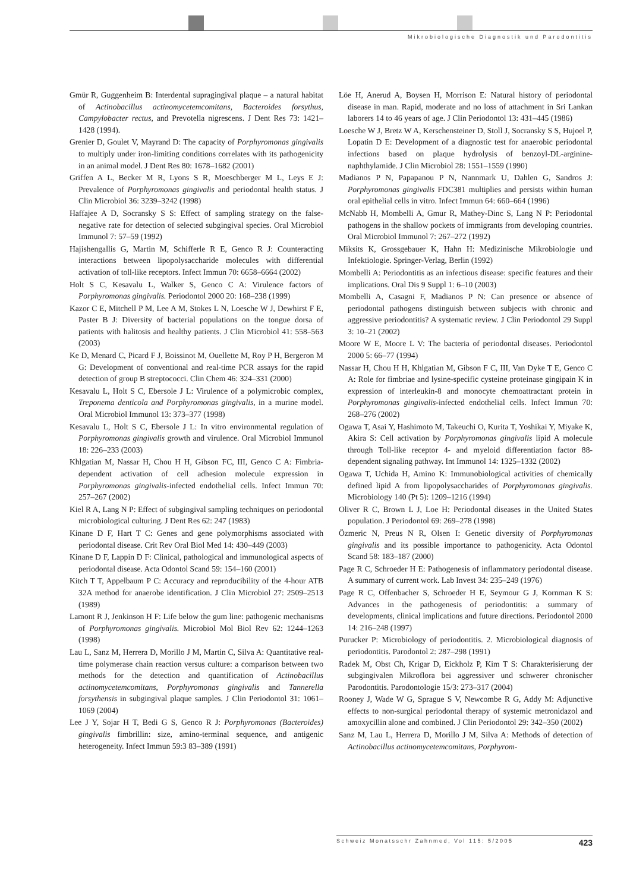Mikrobiologische Diagnostik und Parodontitis
Gmür R, Guggenheim B: Interdental supragingival plaque – a natural habitat of Actinobacillus actinomycetemcomitans, Bacteroides forsythus, Campylobacter rectus, and Prevotella nigrescens. J Dent Res 73: 1421–1428 (1994).
Grenier D, Goulet V, Mayrand D: The capacity of Porphyromonas gingivalis to multiply under iron-limiting conditions correlates with its pathogenicity in an animal model. J Dent Res 80: 1678–1682 (2001)
Griffen A L, Becker M R, Lyons S R, Moeschberger M L, Leys E J: Prevalence of Porphyromonas gingivalis and periodontal health status. J Clin Microbiol 36: 3239–3242 (1998)
Haffajee A D, Socransky S S: Effect of sampling strategy on the false-negative rate for detection of selected subgingival species. Oral Microbiol Immunol 7: 57–59 (1992)
Hajishengallis G, Martin M, Schifferle R E, Genco R J: Counteracting interactions between lipopolysaccharide molecules with differential activation of toll-like receptors. Infect Immun 70: 6658–6664 (2002)
Holt S C, Kesavalu L, Walker S, Genco C A: Virulence factors of Porphyromonas gingivalis. Periodontol 2000 20: 168–238 (1999)
Kazor C E, Mitchell P M, Lee A M, Stokes L N, Loesche W J, Dewhirst F E, Paster B J: Diversity of bacterial populations on the tongue dorsa of patients with halitosis and healthy patients. J Clin Microbiol 41: 558–563 (2003)
Ke D, Menard C, Picard F J, Boissinot M, Ouellette M, Roy P H, Bergeron M G: Development of conventional and real-time PCR assays for the rapid detection of group B streptococci. Clin Chem 46: 324–331 (2000)
Kesavalu L, Holt S C, Ebersole J L: Virulence of a polymicrobic complex, Treponema denticola and Porphyromonas gingivalis, in a murine model. Oral Microbiol Immunol 13: 373–377 (1998)
Kesavalu L, Holt S C, Ebersole J L: In vitro environmental regulation of Porphyromonas gingivalis growth and virulence. Oral Microbiol Immunol 18: 226–233 (2003)
Khlgatian M, Nassar H, Chou H H, Gibson FC, III, Genco C A: Fimbria-dependent activation of cell adhesion molecule expression in Porphyromonas gingivalis-infected endothelial cells. Infect Immun 70: 257–267 (2002)
Kiel R A, Lang N P: Effect of subgingival sampling techniques on periodontal microbiological culturing. J Dent Res 62: 247 (1983)
Kinane D F, Hart T C: Genes and gene polymorphisms associated with periodontal disease. Crit Rev Oral Biol Med 14: 430–449 (2003)
Kinane D F, Lappin D F: Clinical, pathological and immunological aspects of periodontal disease. Acta Odontol Scand 59: 154–160 (2001)
Kitch T T, Appelbaum P C: Accuracy and reproducibility of the 4-hour ATB 32A method for anaerobe identification. J Clin Microbiol 27: 2509–2513 (1989)
Lamont R J, Jenkinson H F: Life below the gum line: pathogenic mechanisms of Porphyromonas gingivalis. Microbiol Mol Biol Rev 62: 1244–1263 (1998)
Lau L, Sanz M, Herrera D, Morillo J M, Martin C, Silva A: Quantitative real-time polymerase chain reaction versus culture: a comparison between two methods for the detection and quantification of Actinobacillus actinomycetemcomitans, Porphyromonas gingivalis and Tannerella forsythensis in subgingival plaque samples. J Clin Periodontol 31: 1061–1069 (2004)
Lee J Y, Sojar H T, Bedi G S, Genco R J: Porphyromonas (Bacteroides) gingivalis fimbrillin: size, amino-terminal sequence, and antigenic heterogeneity. Infect Immun 59:3 83–389 (1991)
Löe H, Anerud A, Boysen H, Morrison E: Natural history of periodontal disease in man. Rapid, moderate and no loss of attachment in Sri Lankan laborers 14 to 46 years of age. J Clin Periodontol 13: 431–445 (1986)
Loesche W J, Bretz W A, Kerschensteiner D, Stoll J, Socransky S S, Hujoel P, Lopatin D E: Development of a diagnostic test for anaerobic periodontal infections based on plaque hydrolysis of benzoyl-DL-arginine-naphthylamide. J Clin Microbiol 28: 1551–1559 (1990)
Madianos P N, Papapanou P N, Nannmark U, Dahlen G, Sandros J: Porphyromonas gingivalis FDC381 multiplies and persists within human oral epithelial cells in vitro. Infect Immun 64: 660–664 (1996)
McNabb H, Mombelli A, Gmur R, Mathey-Dinc S, Lang N P: Periodontal pathogens in the shallow pockets of immigrants from developing countries. Oral Microbiol Immunol 7: 267–272 (1992)
Miksits K, Grossgebauer K, Hahn H: Medizinische Mikrobiologie und Infektiologie. Springer-Verlag, Berlin (1992)
Mombelli A: Periodontitis as an infectious disease: specific features and their implications. Oral Dis 9 Suppl 1: 6–10 (2003)
Mombelli A, Casagni F, Madianos P N: Can presence or absence of periodontal pathogens distinguish between subjects with chronic and aggressive periodontitis? A systematic review. J Clin Periodontol 29 Suppl 3: 10–21 (2002)
Moore W E, Moore L V: The bacteria of periodontal diseases. Periodontol 2000 5: 66–77 (1994)
Nassar H, Chou H H, Khlgatian M, Gibson F C, III, Van Dyke T E, Genco C A: Role for fimbriae and lysine-specific cysteine proteinase gingipain K in expression of interleukin-8 and monocyte chemoattractant protein in Porphyromonas gingivalis-infected endothelial cells. Infect Immun 70: 268–276 (2002)
Ogawa T, Asai Y, Hashimoto M, Takeuchi O, Kurita T, Yoshikai Y, Miyake K, Akira S: Cell activation by Porphyromonas gingivalis lipid A molecule through Toll-like receptor 4- and myeloid differentiation factor 88-dependent signaling pathway. Int Immunol 14: 1325–1332 (2002)
Ogawa T, Uchida H, Amino K: Immunobiological activities of chemically defined lipid A from lipopolysaccharides of Porphyromonas gingivalis. Microbiology 140 (Pt 5): 1209–1216 (1994)
Oliver R C, Brown L J, Loe H: Periodontal diseases in the United States population. J Periodontol 69: 269–278 (1998)
Özmeric N, Preus N R, Olsen I: Genetic diversity of Porphyromonas gingivalis and its possible importance to pathogenicity. Acta Odontol Scand 58: 183–187 (2000)
Page R C, Schroeder H E: Pathogenesis of inflammatory periodontal disease. A summary of current work. Lab Invest 34: 235–249 (1976)
Page R C, Offenbacher S, Schroeder H E, Seymour G J, Kornman K S: Advances in the pathogenesis of periodontitis: a summary of developments, clinical implications and future directions. Periodontol 2000 14: 216–248 (1997)
Purucker P: Microbiology of periodontitis. 2. Microbiological diagnosis of periodontitis. Parodontol 2: 287–298 (1991)
Radek M, Obst Ch, Krigar D, Eickholz P, Kim T S: Charakterisierung der subgingivalen Mikroflora bei aggressiver und schwerer chronischer Parodontitis. Parodontologie 15/3: 273–317 (2004)
Rooney J, Wade W G, Sprague S V, Newcombe R G, Addy M: Adjunctive effects to non-surgical periodontal therapy of systemic metronidazol and amoxycillin alone and combined. J Clin Periodontol 29: 342–350 (2002)
Sanz M, Lau L, Herrera D, Morillo J M, Silva A: Methods of detection of Actinobacillus actinomycetemcomitans, Porphyrom-
Schweiz Monatsschr Zahnmed, Vol 115: 5/2005 423